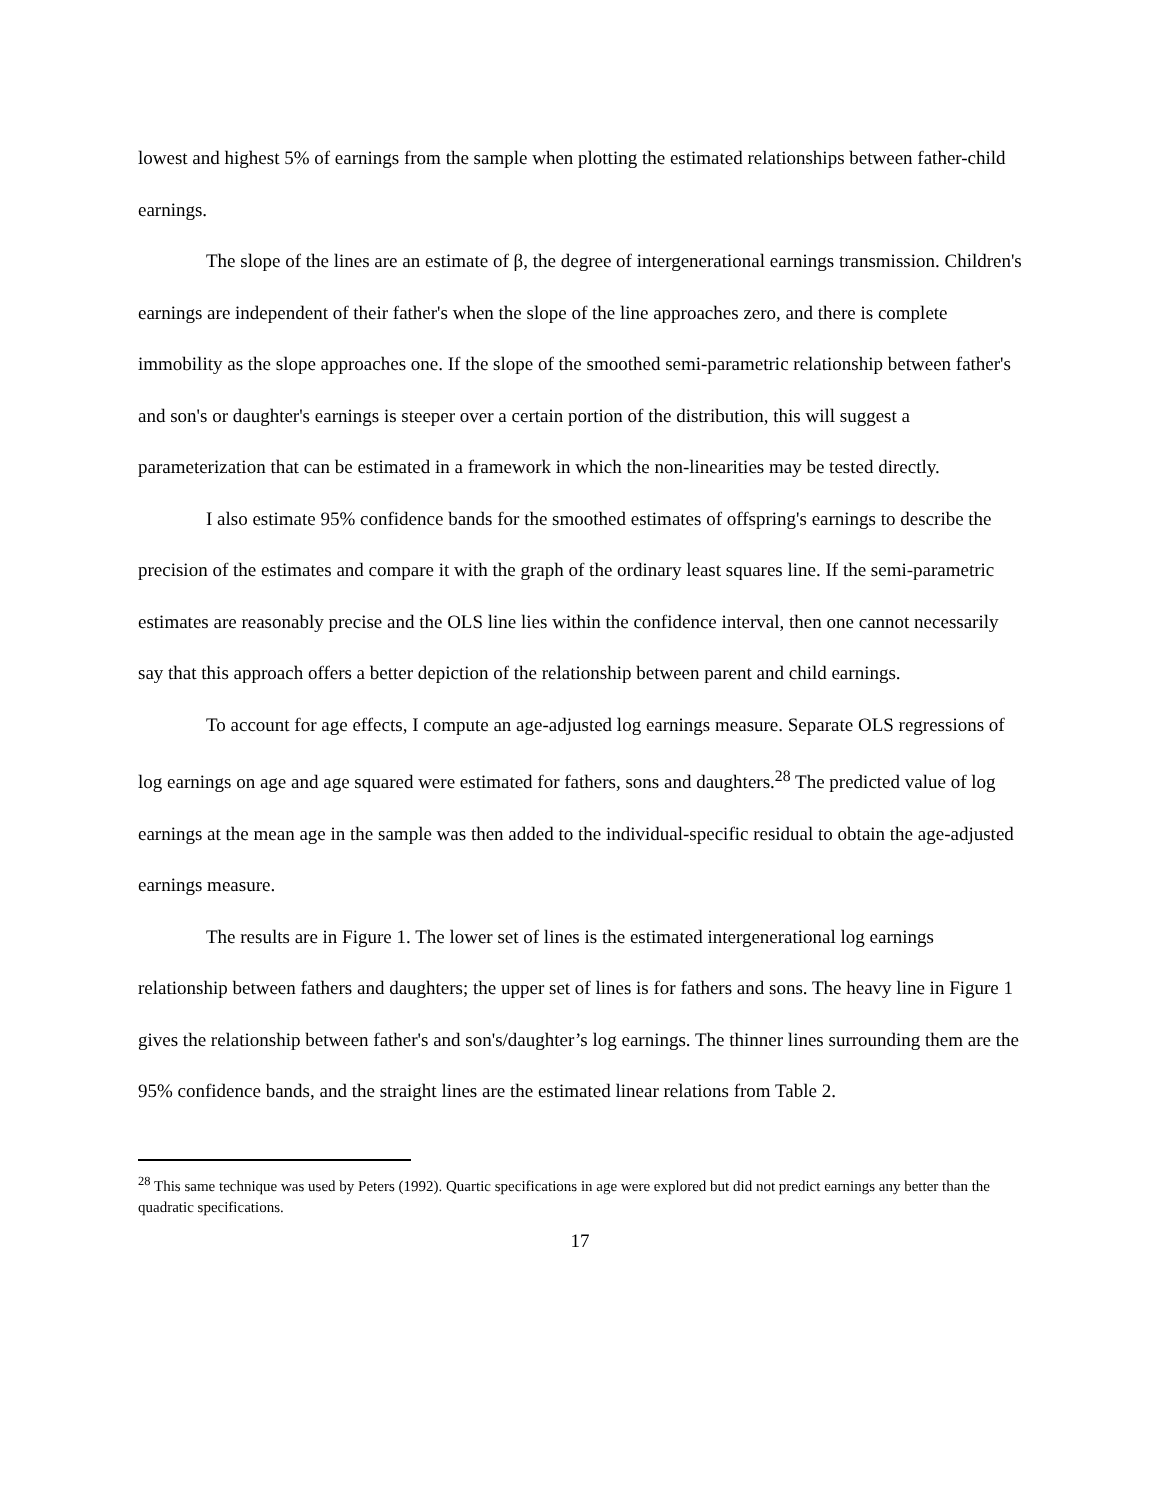lowest and highest 5% of earnings from the sample when plotting the estimated relationships between father-child earnings.
The slope of the lines are an estimate of β, the degree of intergenerational earnings transmission. Children's earnings are independent of their father's when the slope of the line approaches zero, and there is complete immobility as the slope approaches one. If the slope of the smoothed semi-parametric relationship between father's and son's or daughter's earnings is steeper over a certain portion of the distribution, this will suggest a parameterization that can be estimated in a framework in which the non-linearities may be tested directly.
I also estimate 95% confidence bands for the smoothed estimates of offspring's earnings to describe the precision of the estimates and compare it with the graph of the ordinary least squares line. If the semi-parametric estimates are reasonably precise and the OLS line lies within the confidence interval, then one cannot necessarily say that this approach offers a better depiction of the relationship between parent and child earnings.
To account for age effects, I compute an age-adjusted log earnings measure. Separate OLS regressions of log earnings on age and age squared were estimated for fathers, sons and daughters.<sup>28</sup> The predicted value of log earnings at the mean age in the sample was then added to the individual-specific residual to obtain the age-adjusted earnings measure.
The results are in Figure 1. The lower set of lines is the estimated intergenerational log earnings relationship between fathers and daughters; the upper set of lines is for fathers and sons. The heavy line in Figure 1 gives the relationship between father's and son's/daughter’s log earnings. The thinner lines surrounding them are the 95% confidence bands, and the straight lines are the estimated linear relations from Table 2.
<sup>28</sup> This same technique was used by Peters (1992). Quartic specifications in age were explored but did not predict earnings any better than the quadratic specifications.
17